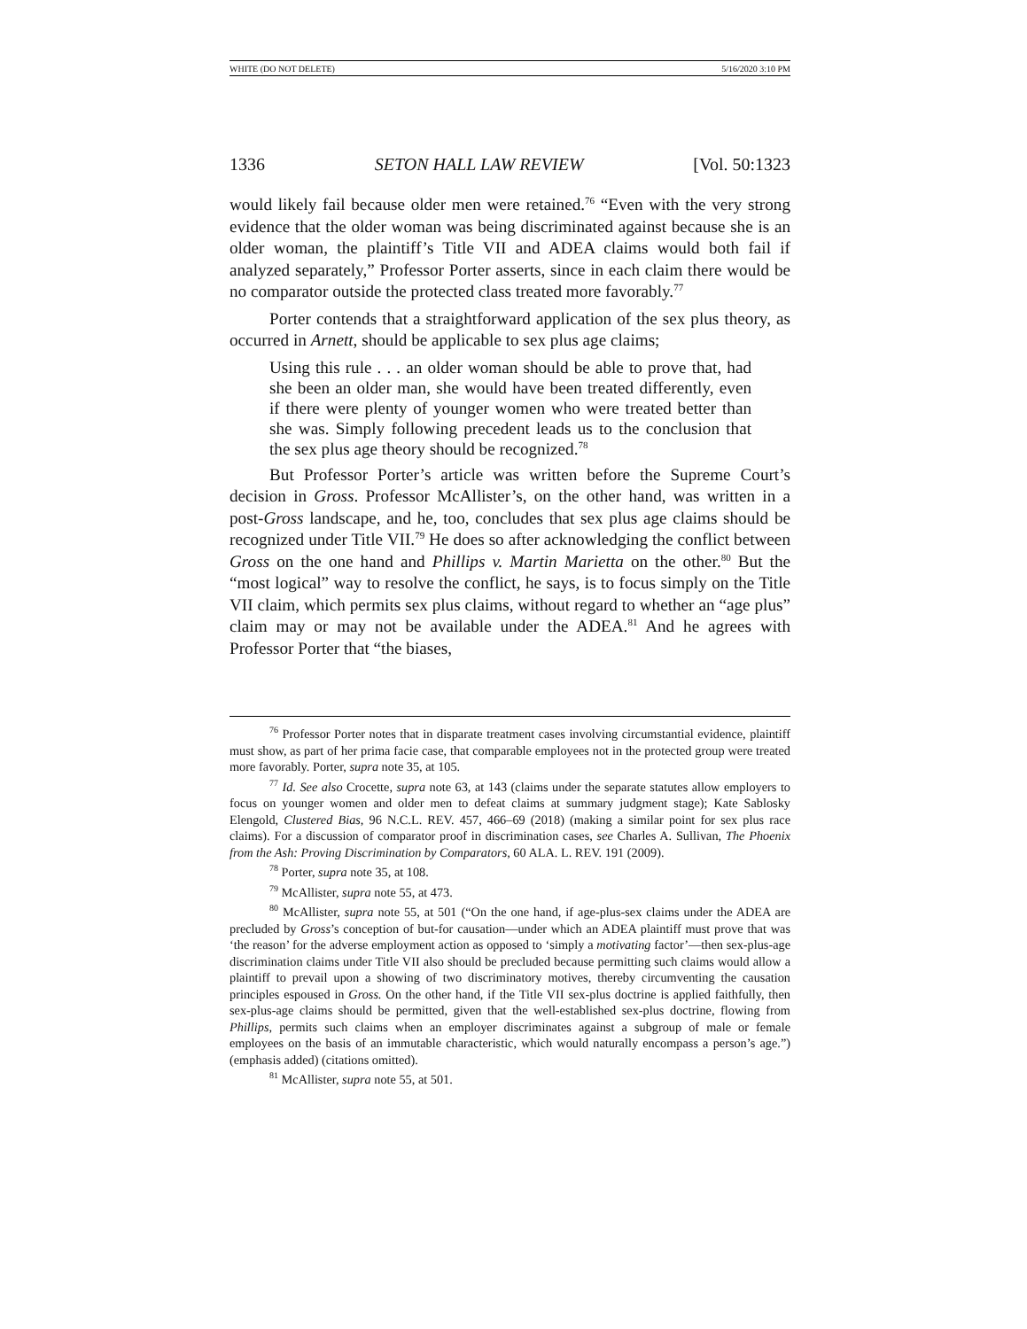WHITE (DO NOT DELETE) 5/16/2020 3:10 PM
1336 SETON HALL LAW REVIEW [Vol. 50:1323
would likely fail because older men were retained.<sup>76</sup> “Even with the very strong evidence that the older woman was being discriminated against because she is an older woman, the plaintiff’s Title VII and ADEA claims would both fail if analyzed separately,” Professor Porter asserts, since in each claim there would be no comparator outside the protected class treated more favorably.<sup>77</sup>
Porter contends that a straightforward application of the sex plus theory, as occurred in Arnett, should be applicable to sex plus age claims;
Using this rule . . . an older woman should be able to prove that, had she been an older man, she would have been treated differently, even if there were plenty of younger women who were treated better than she was. Simply following precedent leads us to the conclusion that the sex plus age theory should be recognized.<sup>78</sup>
But Professor Porter’s article was written before the Supreme Court’s decision in Gross. Professor McAllister’s, on the other hand, was written in a post-Gross landscape, and he, too, concludes that sex plus age claims should be recognized under Title VII.<sup>79</sup> He does so after acknowledging the conflict between Gross on the one hand and Phillips v. Martin Marietta on the other.<sup>80</sup> But the “most logical” way to resolve the conflict, he says, is to focus simply on the Title VII claim, which permits sex plus claims, without regard to whether an “age plus” claim may or may not be available under the ADEA.<sup>81</sup> And he agrees with Professor Porter that “the biases,
<sup>76</sup> Professor Porter notes that in disparate treatment cases involving circumstantial evidence, plaintiff must show, as part of her prima facie case, that comparable employees not in the protected group were treated more favorably. Porter, supra note 35, at 105.
<sup>77</sup> Id. See also Crocette, supra note 63, at 143 (claims under the separate statutes allow employers to focus on younger women and older men to defeat claims at summary judgment stage); Kate Sablosky Elengold, Clustered Bias, 96 N.C.L. REV. 457, 466–69 (2018) (making a similar point for sex plus race claims). For a discussion of comparator proof in discrimination cases, see Charles A. Sullivan, The Phoenix from the Ash: Proving Discrimination by Comparators, 60 ALA. L. REV. 191 (2009).
<sup>78</sup> Porter, supra note 35, at 108.
<sup>79</sup> McAllister, supra note 55, at 473.
<sup>80</sup> McAllister, supra note 55, at 501 (“On the one hand, if age-plus-sex claims under the ADEA are precluded by Gross’s conception of but-for causation—under which an ADEA plaintiff must prove that was ‘the reason’ for the adverse employment action as opposed to ‘simply a motivating factor’—then sex-plus-age discrimination claims under Title VII also should be precluded because permitting such claims would allow a plaintiff to prevail upon a showing of two discriminatory motives, thereby circumventing the causation principles espoused in Gross. On the other hand, if the Title VII sex-plus doctrine is applied faithfully, then sex-plus-age claims should be permitted, given that the well-established sex-plus doctrine, flowing from Phillips, permits such claims when an employer discriminates against a subgroup of male or female employees on the basis of an immutable characteristic, which would naturally encompass a person’s age.”) (emphasis added) (citations omitted).
<sup>81</sup> McAllister, supra note 55, at 501.